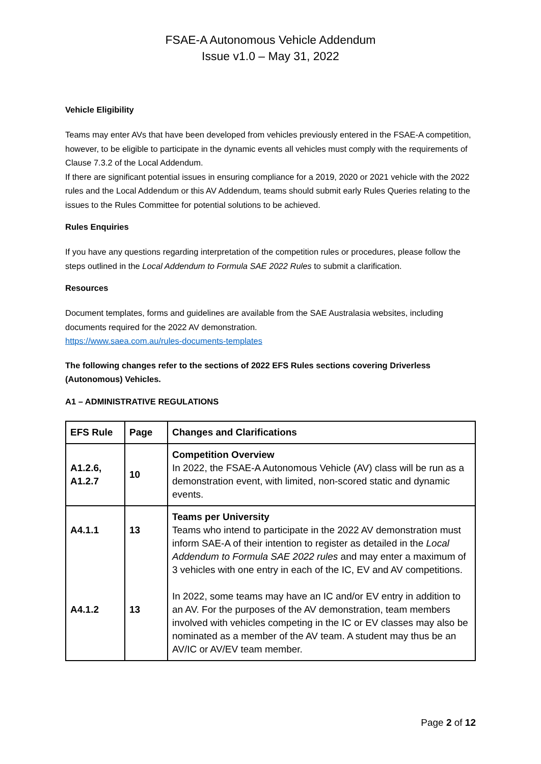FSAE-A Autonomous Vehicle Addendum
Issue v1.0 – May 31, 2022
Vehicle Eligibility
Teams may enter AVs that have been developed from vehicles previously entered in the FSAE-A competition, however, to be eligible to participate in the dynamic events all vehicles must comply with the requirements of Clause 7.3.2 of the Local Addendum.
If there are significant potential issues in ensuring compliance for a 2019, 2020 or 2021 vehicle with the 2022 rules and the Local Addendum or this AV Addendum, teams should submit early Rules Queries relating to the issues to the Rules Committee for potential solutions to be achieved.
Rules Enquiries
If you have any questions regarding interpretation of the competition rules or procedures, please follow the steps outlined in the Local Addendum to Formula SAE 2022 Rules to submit a clarification.
Resources
Document templates, forms and guidelines are available from the SAE Australasia websites, including documents required for the 2022 AV demonstration.
https://www.saea.com.au/rules-documents-templates
The following changes refer to the sections of 2022 EFS Rules sections covering Driverless (Autonomous) Vehicles.
A1 – ADMINISTRATIVE REGULATIONS
| EFS Rule | Page | Changes and Clarifications |
| --- | --- | --- |
| A1.2.6, A1.2.7 | 10 | Competition Overview In 2022, the FSAE-A Autonomous Vehicle (AV) class will be run as a demonstration event, with limited, non-scored static and dynamic events. |
| A4.1.1 A4.1.2 | 13 13 | Teams per University Teams who intend to participate in the 2022 AV demonstration must inform SAE-A of their intention to register as detailed in the Local Addendum to Formula SAE 2022 rules and may enter a maximum of 3 vehicles with one entry in each of the IC, EV and AV competitions. In 2022, some teams may have an IC and/or EV entry in addition to an AV. For the purposes of the AV demonstration, team members involved with vehicles competing in the IC or EV classes may also be nominated as a member of the AV team. A student may thus be an AV/IC or AV/EV team member. |
Page 2 of 12